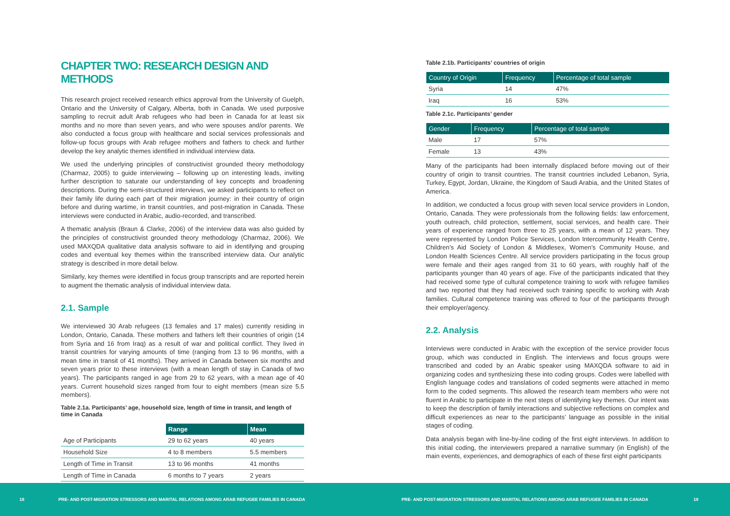CHAPTER TWO: RESEARCH DESIGN AND METHODS
This research project received research ethics approval from the University of Guelph, Ontario and the University of Calgary, Alberta, both in Canada. We used purposive sampling to recruit adult Arab refugees who had been in Canada for at least six months and no more than seven years, and who were spouses and/or parents. We also conducted a focus group with healthcare and social services professionals and follow-up focus groups with Arab refugee mothers and fathers to check and further develop the key analytic themes identified in individual interview data.
We used the underlying principles of constructivist grounded theory methodology (Charmaz, 2005) to guide interviewing – following up on interesting leads, inviting further description to saturate our understanding of key concepts and broadening descriptions. During the semi-structured interviews, we asked participants to reflect on their family life during each part of their migration journey: in their country of origin before and during wartime, in transit countries, and post-migration in Canada. These interviews were conducted in Arabic, audio-recorded, and transcribed.
A thematic analysis (Braun & Clarke, 2006) of the interview data was also guided by the principles of constructivist grounded theory methodology (Charmaz, 2006). We used MAXQDA qualitative data analysis software to aid in identifying and grouping codes and eventual key themes within the transcribed interview data. Our analytic strategy is described in more detail below.
Similarly, key themes were identified in focus group transcripts and are reported herein to augment the thematic analysis of individual interview data.
2.1. Sample
We interviewed 30 Arab refugees (13 females and 17 males) currently residing in London, Ontario, Canada. These mothers and fathers left their countries of origin (14 from Syria and 16 from Iraq) as a result of war and political conflict. They lived in transit countries for varying amounts of time (ranging from 13 to 96 months, with a mean time in transit of 41 months). They arrived in Canada between six months and seven years prior to these interviews (with a mean length of stay in Canada of two years). The participants ranged in age from 29 to 62 years, with a mean age of 40 years. Current household sizes ranged from four to eight members (mean size 5.5 members).
Table 2.1a. Participants’ age, household size, length of time in transit, and length of time in Canada
| | Range | Mean |
| Age of Participants | 29 to 62 years | 40 years |
| Household Size | 4 to 8 members | 5.5 members |
| Length of Time in Transit | 13 to 96 months | 41 months |
| Length of Time in Canada | 6 months to 7 years | 2 years |
Table 2.1b. Participants’ countries of origin
| Country of Origin | Frequency | Percentage of total sample |
| --- | --- | --- |
| Syria | 14 | 47% |
| Iraq | 16 | 53% |
Table 2.1c. Participants’ gender
| Gender | Frequency | Percentage of total sample |
| --- | --- | --- |
| Male | 17 | 57% |
| Female | 13 | 43% |
Many of the participants had been internally displaced before moving out of their country of origin to transit countries. The transit countries included Lebanon, Syria, Turkey, Egypt, Jordan, Ukraine, the Kingdom of Saudi Arabia, and the United States of America.
In addition, we conducted a focus group with seven local service providers in London, Ontario, Canada. They were professionals from the following fields: law enforcement, youth outreach, child protection, settlement, social services, and health care. Their years of experience ranged from three to 25 years, with a mean of 12 years. They were represented by London Police Services, London Intercommunity Health Centre, Children’s Aid Society of London & Middlesex, Women’s Community House, and London Health Sciences Centre. All service providers participating in the focus group were female and their ages ranged from 31 to 60 years, with roughly half of the participants younger than 40 years of age. Five of the participants indicated that they had received some type of cultural competence training to work with refugee families and two reported that they had received such training specific to working with Arab families. Cultural competence training was offered to four of the participants through their employer/agency.
2.2. Analysis
Interviews were conducted in Arabic with the exception of the service provider focus group, which was conducted in English. The interviews and focus groups were transcribed and coded by an Arabic speaker using MAXQDA software to aid in organizing codes and synthesizing these into coding groups. Codes were labelled with English language codes and translations of coded segments were attached in memo form to the coded segments. This allowed the research team members who were not fluent in Arabic to participate in the next steps of identifying key themes. Our intent was to keep the description of family interactions and subjective reflections on complex and difficult experiences as near to the participants’ language as possible in the initial stages of coding.
Data analysis began with line-by-line coding of the first eight interviews. In addition to this initial coding, the interviewers prepared a narrative summary (in English) of the main events, experiences, and demographics of each of these first eight participants
18 PRE- AND POST-MIGRATION STRESSORS AND MARITAL RELATIONS AMONG ARAB REFUGEE FAMILIES IN CANADA PRE- AND POST-MIGRATION STRESSORS AND MARITAL RELATIONS AMONG ARAB REFUGEE FAMILIES IN CANADA 19